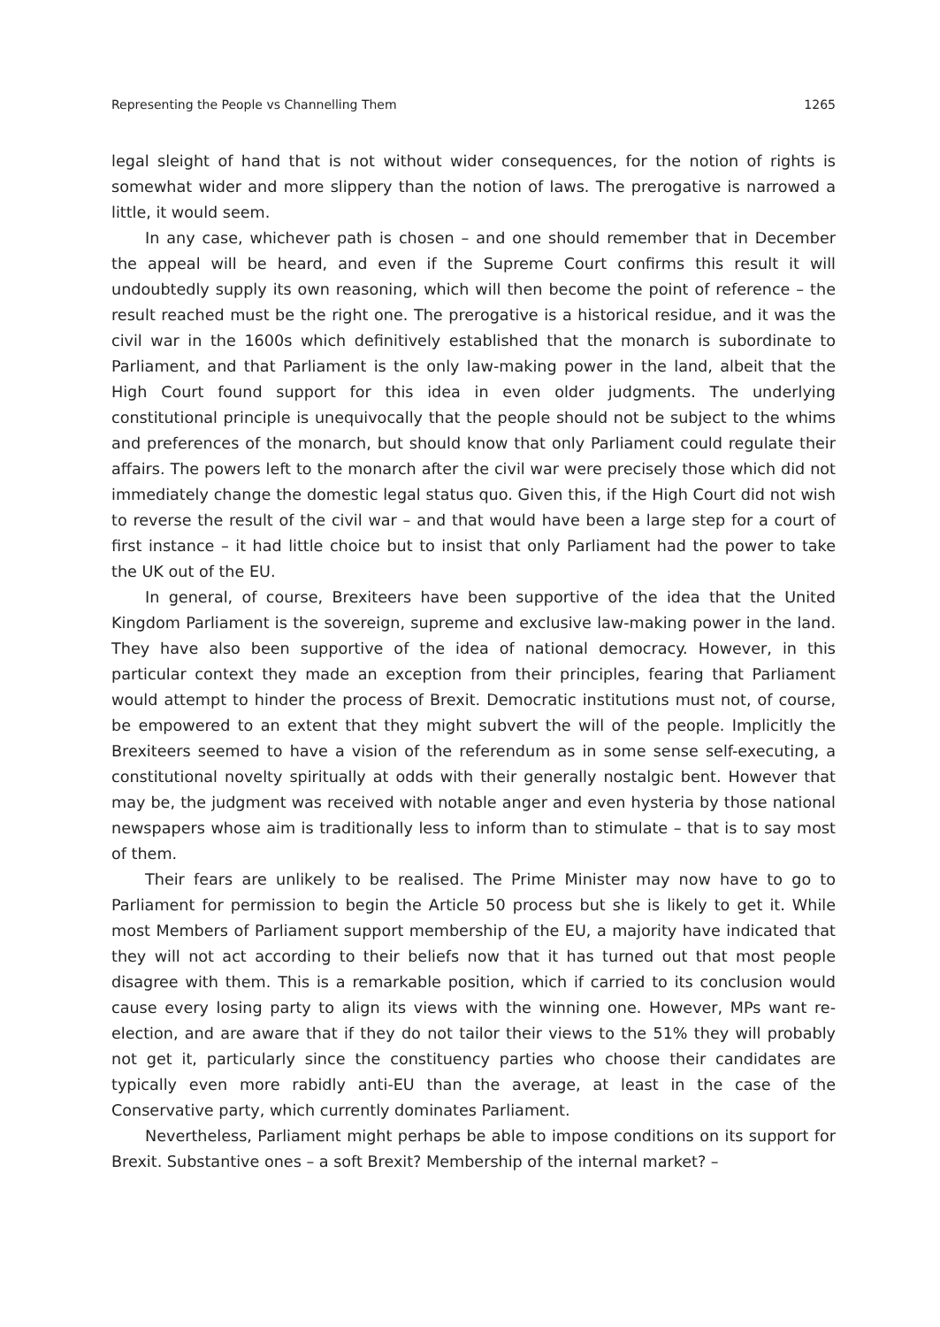Representing the People vs Channelling Them 1265
legal sleight of hand that is not without wider consequences, for the notion of rights is somewhat wider and more slippery than the notion of laws. The prerogative is nar­rowed a little, it would seem.
In any case, whichever path is chosen – and one should remember that in Decem­ber the appeal will be heard, and even if the Supreme Court confirms this result it will undoubtedly supply its own reasoning, which will then become the point of reference – the result reached must be the right one. The prerogative is a historical residue, and it was the civil war in the 1600s which definitively established that the monarch is subor­dinate to Parliament, and that Parliament is the only law-making power in the land, al­beit that the High Court found support for this idea in even older judgments. The un­derlying constitutional principle is unequivocally that the people should not be subject to the whims and preferences of the monarch, but should know that only Parliament could regulate their affairs. The powers left to the monarch after the civil war were pre­cisely those which did not immediately change the domestic legal status quo. Given this, if the High Court did not wish to reverse the result of the civil war – and that would have been a large step for a court of first instance – it had little choice but to insist that only Parliament had the power to take the UK out of the EU.
In general, of course, Brexiteers have been supportive of the idea that the United Kingdom Parliament is the sovereign, supreme and exclusive law-making power in the land. They have also been supportive of the idea of national democracy. However, in this particular context they made an exception from their principles, fearing that Par­liament would attempt to hinder the process of Brexit. Democratic institutions must not, of course, be empowered to an extent that they might subvert the will of the peo­ple. Implicitly the Brexiteers seemed to have a vision of the referendum as in some sense self-executing, a constitutional novelty spiritually at odds with their generally nos­talgic bent. However that may be, the judgment was received with notable anger and even hysteria by those national newspapers whose aim is traditionally less to inform than to stimulate – that is to say most of them.
Their fears are unlikely to be realised. The Prime Minister may now have to go to Parliament for permission to begin the Article 50 process but she is likely to get it. While most Members of Parliament support membership of the EU, a majority have indicated that they will not act according to their beliefs now that it has turned out that most people disagree with them. This is a remarkable position, which if carried to its conclu­sion would cause every losing party to align its views with the winning one. However, MPs want re-election, and are aware that if they do not tailor their views to the 51% they will probably not get it, particularly since the constituency parties who choose their candidates are typically even more rabidly anti-EU than the average, at least in the case of the Conservative party, which currently dominates Parliament.
Nevertheless, Parliament might perhaps be able to impose conditions on its sup­port for Brexit. Substantive ones – a soft Brexit? Membership of the internal market? –